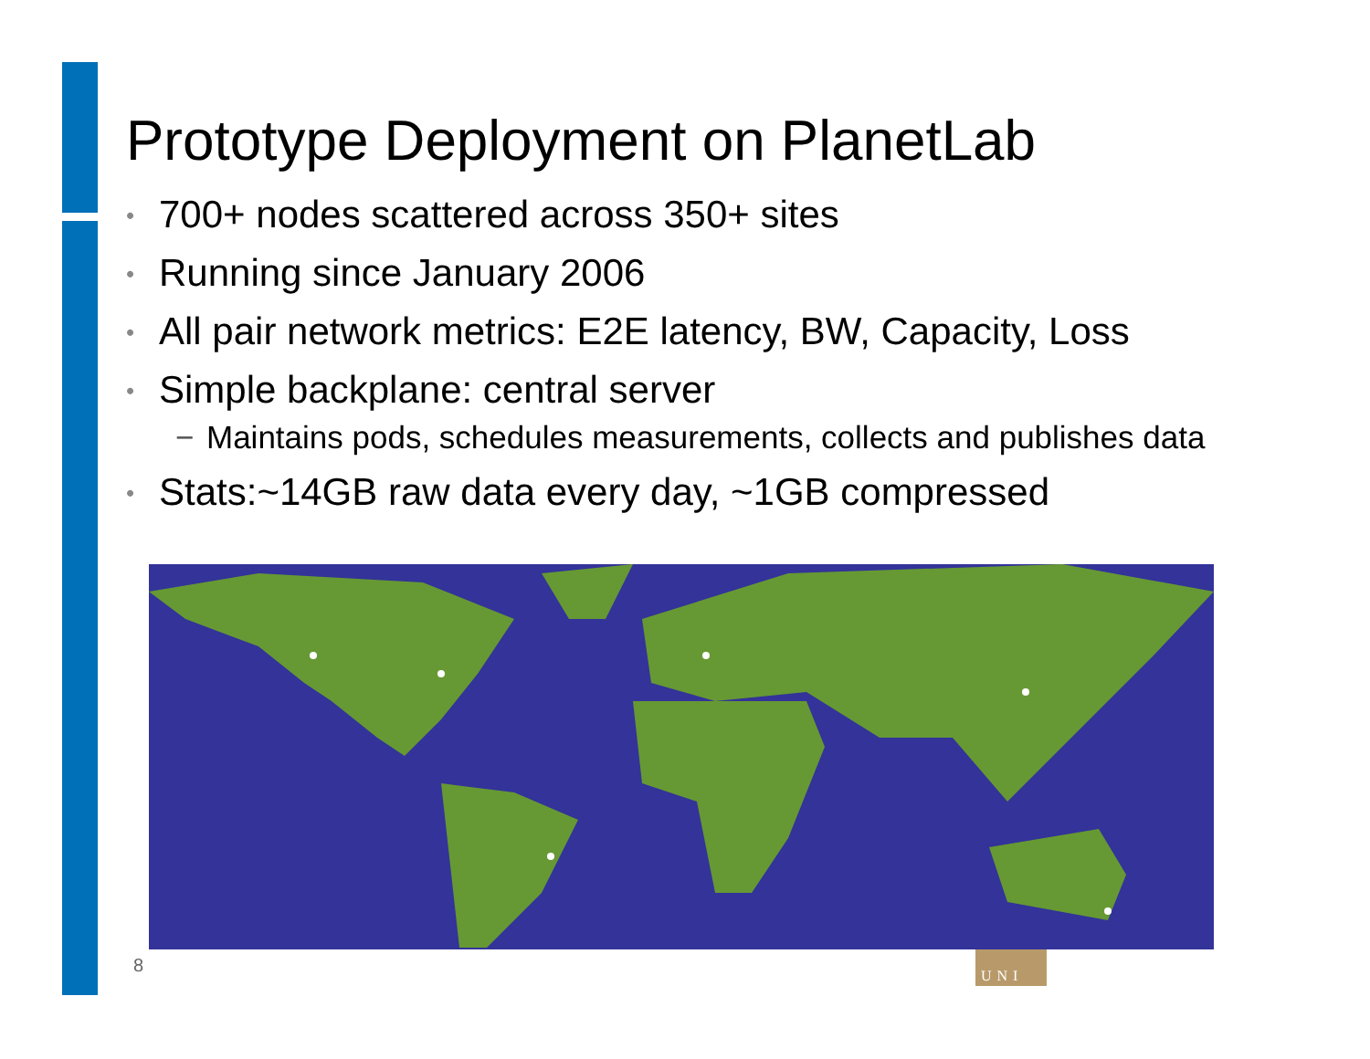Prototype Deployment on PlanetLab
• 700+ nodes scattered across 350+ sites
• Running since January 2006
• All pair network metrics: E2E latency, BW, Capacity, Loss
• Simple backplane: central server
− Maintains pods, schedules measurements, collects and publishes data
• Stats:~14GB raw data every day, ~1GB compressed
8 UNI